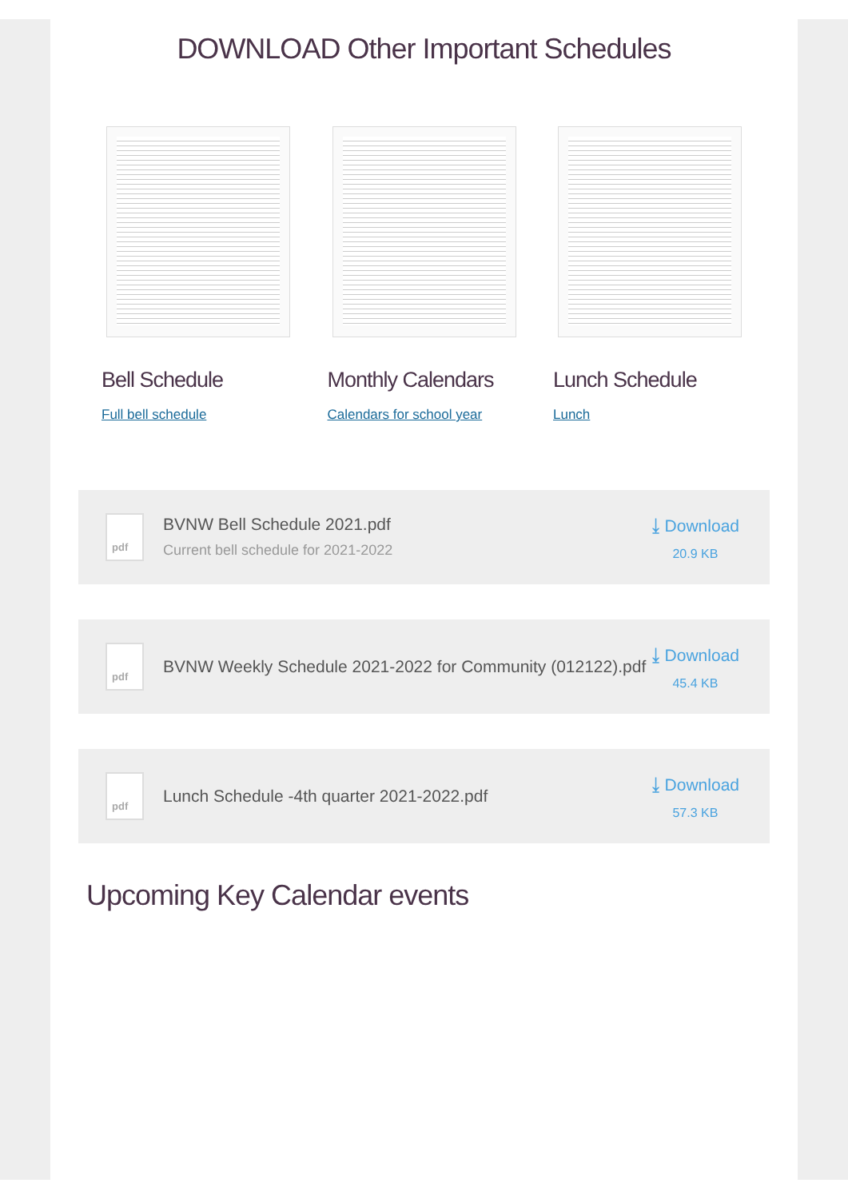DOWNLOAD Other Important Schedules
Bell Schedule
Full bell schedule
Monthly Calendars
Calendars for school year
Lunch Schedule
Lunch
pdf
BVNW Bell Schedule 2021.pdf
Current bell schedule for 2021-2022
⤓ Download
20.9 KB
pdf
BVNW Weekly Schedule 2021-2022 for Community (012122).pdf
⤓ Download
45.4 KB
pdf
Lunch Schedule -4th quarter 2021-2022.pdf
⤓ Download
57.3 KB
Upcoming Key Calendar events